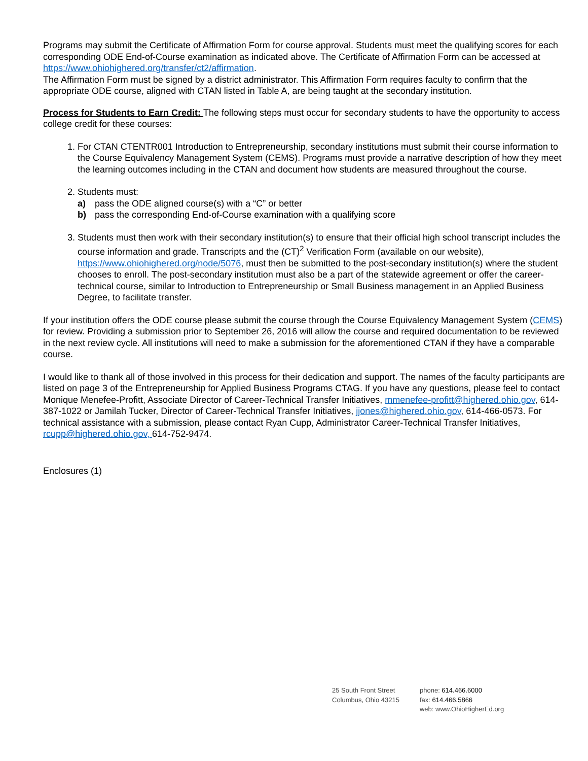Programs may submit the Certificate of Affirmation Form for course approval. Students must meet the qualifying scores for each corresponding ODE End-of-Course examination as indicated above. The Certificate of Affirmation Form can be accessed at https://www.ohiohighered.org/transfer/ct2/affirmation.
The Affirmation Form must be signed by a district administrator. This Affirmation Form requires faculty to confirm that the appropriate ODE course, aligned with CTAN listed in Table A, are being taught at the secondary institution.
Process for Students to Earn Credit: The following steps must occur for secondary students to have the opportunity to access college credit for these courses:
1. For CTAN CTENTR001 Introduction to Entrepreneurship, secondary institutions must submit their course information to the Course Equivalency Management System (CEMS). Programs must provide a narrative description of how they meet the learning outcomes including in the CTAN and document how students are measured throughout the course.
2. Students must:
a) pass the ODE aligned course(s) with a “C” or better
b) pass the corresponding End-of-Course examination with a qualifying score
3. Students must then work with their secondary institution(s) to ensure that their official high school transcript includes the course information and grade. Transcripts and the (CT)<sup>2</sup> Verification Form (available on our website), https://www.ohiohighered.org/node/5076, must then be submitted to the post-secondary institution(s) where the student chooses to enroll. The post-secondary institution must also be a part of the statewide agreement or offer the career-technical course, similar to Introduction to Entrepreneurship or Small Business management in an Applied Business Degree, to facilitate transfer.
If your institution offers the ODE course please submit the course through the Course Equivalency Management System (CEMS) for review. Providing a submission prior to September 26, 2016 will allow the course and required documentation to be reviewed in the next review cycle. All institutions will need to make a submission for the aforementioned CTAN if they have a comparable course.
I would like to thank all of those involved in this process for their dedication and support. The names of the faculty participants are listed on page 3 of the Entrepreneurship for Applied Business Programs CTAG. If you have any questions, please feel to contact Monique Menefee-Profitt, Associate Director of Career-Technical Transfer Initiatives, mmenefee-profitt@highered.ohio.gov, 614-387-1022 or Jamilah Tucker, Director of Career-Technical Transfer Initiatives, jjones@highered.ohio.gov, 614-466-0573. For technical assistance with a submission, please contact Ryan Cupp, Administrator Career-Technical Transfer Initiatives, rcupp@highered.ohio.gov, 614-752-9474.
Enclosures (1)
25 South Front Street
Columbus, Ohio 43215
phone: 614.466.6000
fax: 614.466.5866
web: www.OhioHigherEd.org